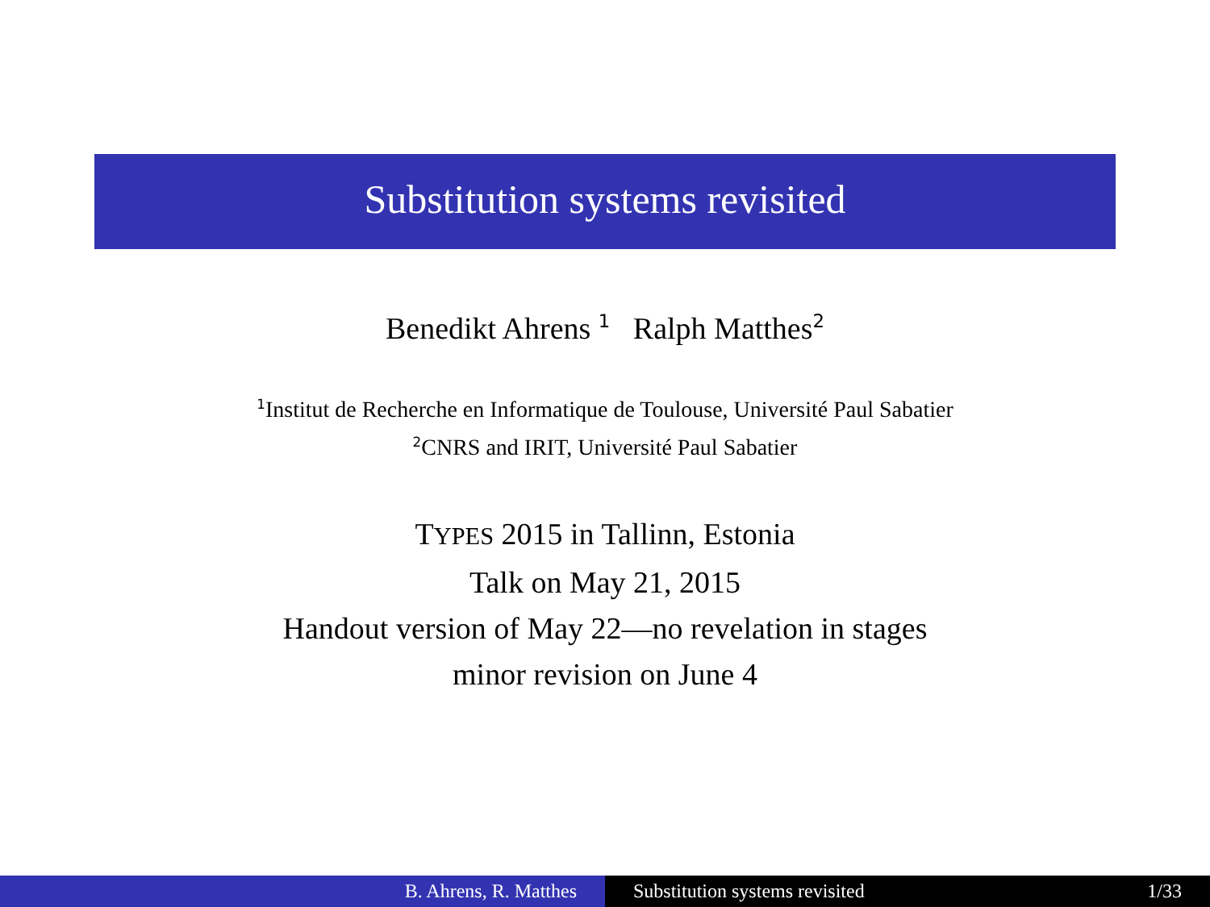Substitution systems revisited
Benedikt Ahrens <sup>1</sup> Ralph Matthes<sup>2</sup>
<sup>1</sup> Institut de Recherche en Informatique de Toulouse, Université Paul Sabatier
<sup>2</sup> CNRS and IRIT, Université Paul Sabatier
TYPES 2015 in Tallinn, Estonia
Talk on May 21, 2015
Handout version of May 22—no revelation in stages
minor revision on June 4
B. Ahrens, R. Matthes Substitution systems revisited 1/33